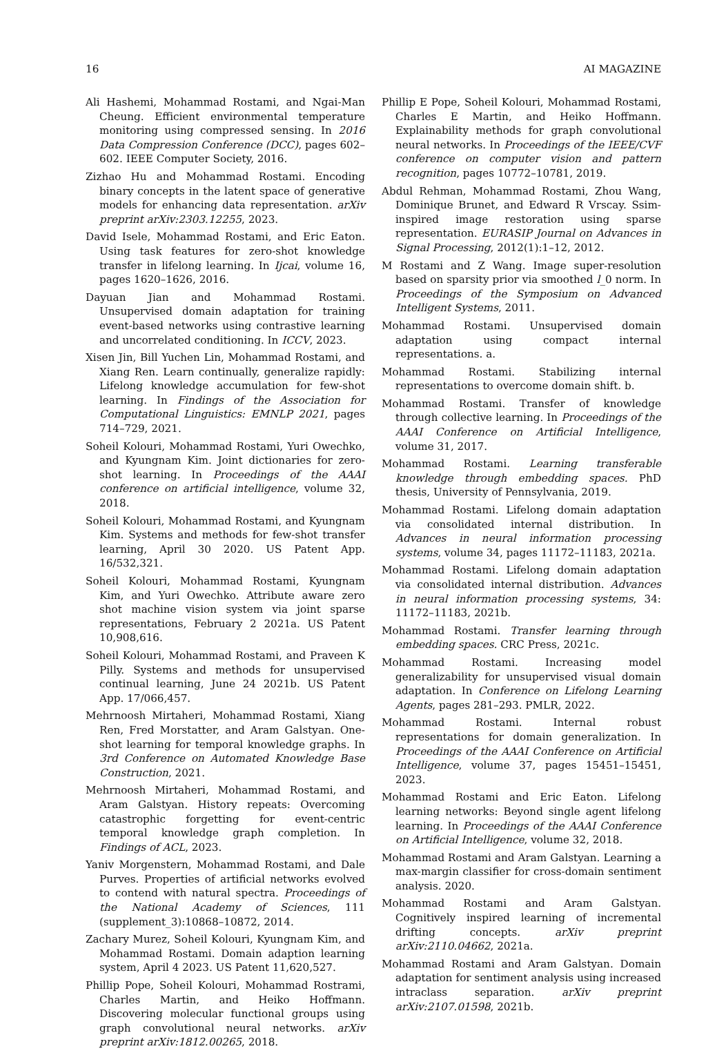16 AI MAGAZINE
Ali Hashemi, Mohammad Rostami, and Ngai-Man Cheung. Efficient environmental temperature monitoring using compressed sensing. In 2016 Data Compression Conference (DCC), pages 602–602. IEEE Computer Society, 2016.
Zizhao Hu and Mohammad Rostami. Encoding binary concepts in the latent space of generative models for enhancing data representation. arXiv preprint arXiv:2303.12255, 2023.
David Isele, Mohammad Rostami, and Eric Eaton. Using task features for zero-shot knowledge transfer in lifelong learning. In Ijcai, volume 16, pages 1620–1626, 2016.
Dayuan Jian and Mohammad Rostami. Unsupervised domain adaptation for training event-based networks using contrastive learning and uncorrelated conditioning. In ICCV, 2023.
Xisen Jin, Bill Yuchen Lin, Mohammad Rostami, and Xiang Ren. Learn continually, generalize rapidly: Lifelong knowledge accumulation for few-shot learning. In Findings of the Association for Computational Linguistics: EMNLP 2021, pages 714–729, 2021.
Soheil Kolouri, Mohammad Rostami, Yuri Owechko, and Kyungnam Kim. Joint dictionaries for zero-shot learning. In Proceedings of the AAAI conference on artificial intelligence, volume 32, 2018.
Soheil Kolouri, Mohammad Rostami, and Kyungnam Kim. Systems and methods for few-shot transfer learning, April 30 2020. US Patent App. 16/532,321.
Soheil Kolouri, Mohammad Rostami, Kyungnam Kim, and Yuri Owechko. Attribute aware zero shot machine vision system via joint sparse representations, February 2 2021a. US Patent 10,908,616.
Soheil Kolouri, Mohammad Rostami, and Praveen K Pilly. Systems and methods for unsupervised continual learning, June 24 2021b. US Patent App. 17/066,457.
Mehrnoosh Mirtaheri, Mohammad Rostami, Xiang Ren, Fred Morstatter, and Aram Galstyan. One-shot learning for temporal knowledge graphs. In 3rd Conference on Automated Knowledge Base Construction, 2021.
Mehrnoosh Mirtaheri, Mohammad Rostami, and Aram Galstyan. History repeats: Overcoming catastrophic forgetting for event-centric temporal knowledge graph completion. In Findings of ACL, 2023.
Yaniv Morgenstern, Mohammad Rostami, and Dale Purves. Properties of artificial networks evolved to contend with natural spectra. Proceedings of the National Academy of Sciences, 111 (supplement_3):10868–10872, 2014.
Zachary Murez, Soheil Kolouri, Kyungnam Kim, and Mohammad Rostami. Domain adaption learning system, April 4 2023. US Patent 11,620,527.
Phillip Pope, Soheil Kolouri, Mohammad Rostrami, Charles Martin, and Heiko Hoffmann. Discovering molecular functional groups using graph convolutional neural networks. arXiv preprint arXiv:1812.00265, 2018.
Phillip E Pope, Soheil Kolouri, Mohammad Rostami, Charles E Martin, and Heiko Hoffmann. Explainability methods for graph convolutional neural networks. In Proceedings of the IEEE/CVF conference on computer vision and pattern recognition, pages 10772–10781, 2019.
Abdul Rehman, Mohammad Rostami, Zhou Wang, Dominique Brunet, and Edward R Vrscay. Ssim-inspired image restoration using sparse representation. EURASIP Journal on Advances in Signal Processing, 2012(1):1–12, 2012.
M Rostami and Z Wang. Image super-resolution based on sparsity prior via smoothed l_0 norm. In Proceedings of the Symposium on Advanced Intelligent Systems, 2011.
Mohammad Rostami. Unsupervised domain adaptation using compact internal representations. a.
Mohammad Rostami. Stabilizing internal representations to overcome domain shift. b.
Mohammad Rostami. Transfer of knowledge through collective learning. In Proceedings of the AAAI Conference on Artificial Intelligence, volume 31, 2017.
Mohammad Rostami. Learning transferable knowledge through embedding spaces. PhD thesis, University of Pennsylvania, 2019.
Mohammad Rostami. Lifelong domain adaptation via consolidated internal distribution. In Advances in neural information processing systems, volume 34, pages 11172–11183, 2021a.
Mohammad Rostami. Lifelong domain adaptation via consolidated internal distribution. Advances in neural information processing systems, 34: 11172–11183, 2021b.
Mohammad Rostami. Transfer learning through embedding spaces. CRC Press, 2021c.
Mohammad Rostami. Increasing model generalizability for unsupervised visual domain adaptation. In Conference on Lifelong Learning Agents, pages 281–293. PMLR, 2022.
Mohammad Rostami. Internal robust representations for domain generalization. In Proceedings of the AAAI Conference on Artificial Intelligence, volume 37, pages 15451–15451, 2023.
Mohammad Rostami and Eric Eaton. Lifelong learning networks: Beyond single agent lifelong learning. In Proceedings of the AAAI Conference on Artificial Intelligence, volume 32, 2018.
Mohammad Rostami and Aram Galstyan. Learning a max-margin classifier for cross-domain sentiment analysis. 2020.
Mohammad Rostami and Aram Galstyan. Cognitively inspired learning of incremental drifting concepts. arXiv preprint arXiv:2110.04662, 2021a.
Mohammad Rostami and Aram Galstyan. Domain adaptation for sentiment analysis using increased intraclass separation. arXiv preprint arXiv:2107.01598, 2021b.